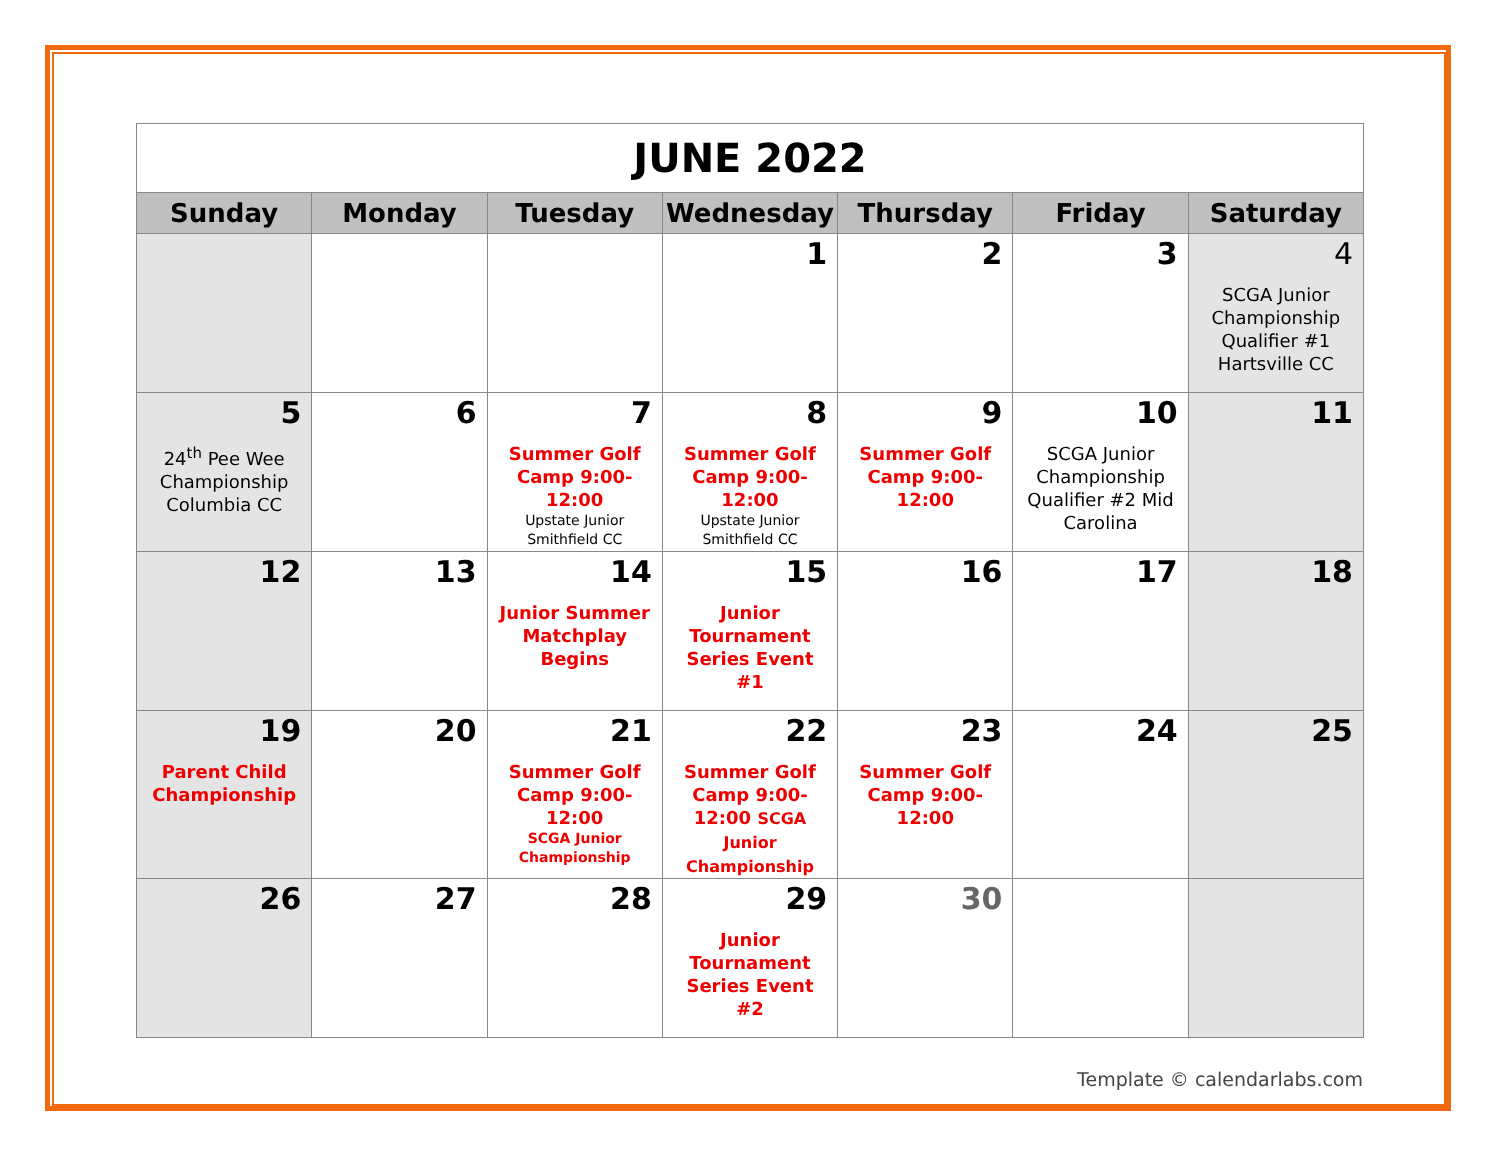| JUNE 2022 | | | | | | |
| Sunday | Monday | Tuesday | Wednesday | Thursday | Friday | Saturday |
| | | | 1 | 2 | 3 | 4 SCGA Junior Championship Qualifier #1 Hartsville CC |
| 5 24<sup>th</sup> Pee Wee Championship Columbia CC | 6 | 7 Summer Golf Camp 9:00-12:00 Upstate Junior Smithfield CC | 8 Summer Golf Camp 9:00-12:00 Upstate Junior Smithfield CC | 9 Summer Golf Camp 9:00-12:00 | 10 SCGA Junior Championship Qualifier #2 Mid Carolina | 11 |
| 12 | 13 | 14 Junior Summer Matchplay Begins | 15 Junior Tournament Series Event #1 | 16 | 17 | 18 |
| 19 Parent Child Championship | 20 | 21 Summer Golf Camp 9:00-12:00 SCGA Junior Championship | 22 Summer Golf Camp 9:00-12:00 SCGA Junior Championship | 23 Summer Golf Camp 9:00-12:00 | 24 | 25 |
| 26 | 27 | 28 | 29 Junior Tournament Series Event #2 | 30 | | |
Template © calendarlabs.com